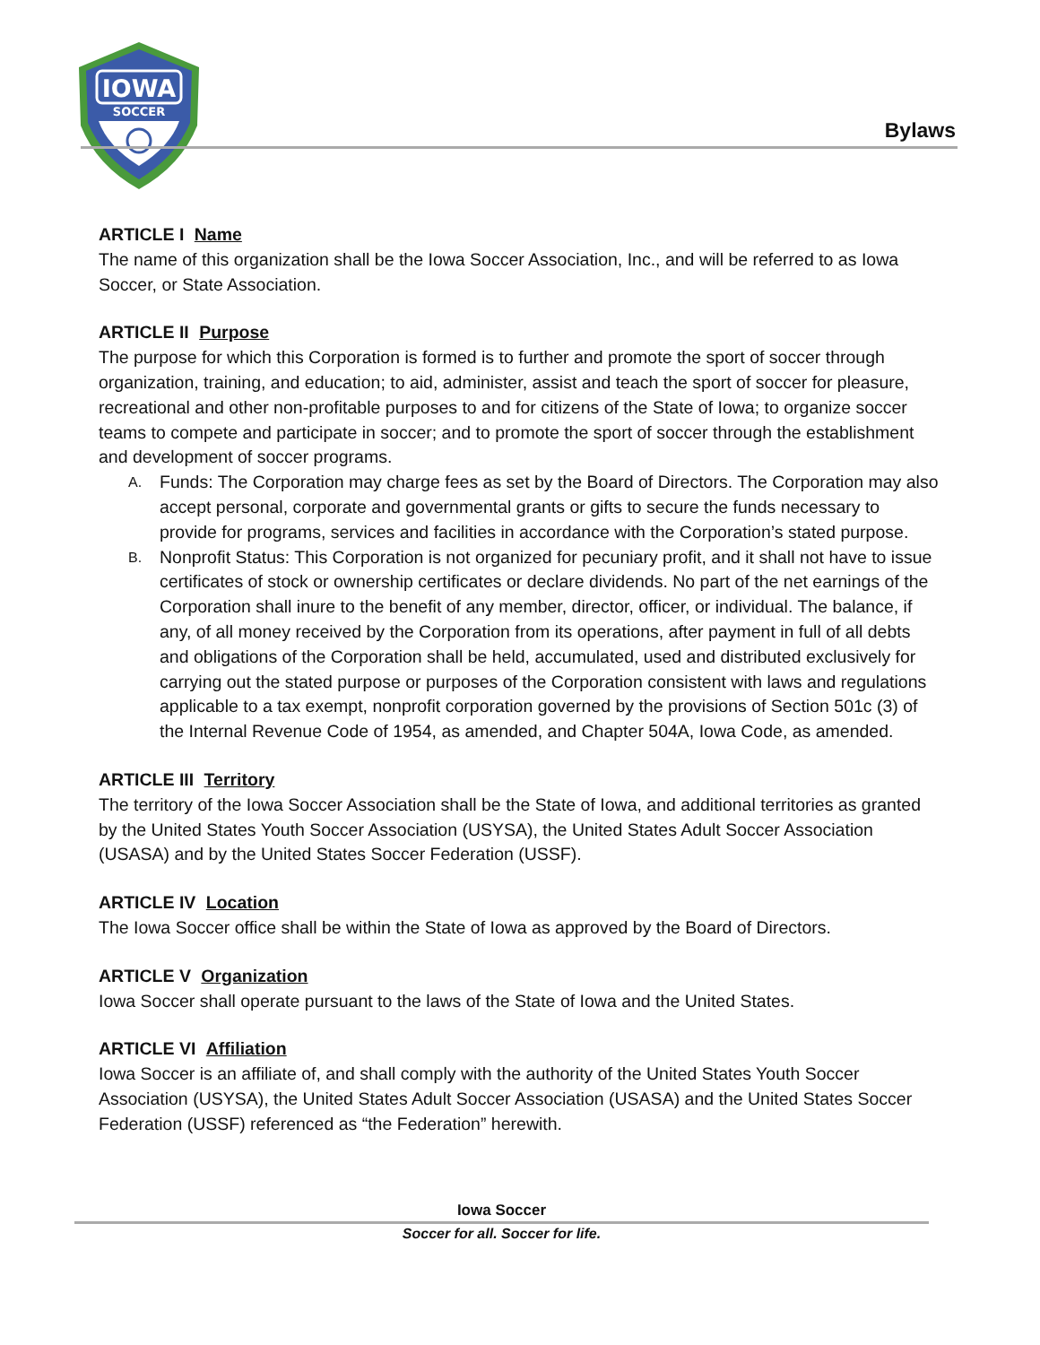IOWA
SOCCER
Bylaws
ARTICLE I Name
The name of this organization shall be the Iowa Soccer Association, Inc., and will be referred to as Iowa Soccer, or State Association.
ARTICLE II Purpose
The purpose for which this Corporation is formed is to further and promote the sport of soccer through organization, training, and education; to aid, administer, assist and teach the sport of soccer for pleasure, recreational and other non-profitable purposes to and for citizens of the State of Iowa; to organize soccer teams to compete and participate in soccer; and to promote the sport of soccer through the establishment and development of soccer programs.
A. Funds: The Corporation may charge fees as set by the Board of Directors. The Corporation may also accept personal, corporate and governmental grants or gifts to secure the funds necessary to provide for programs, services and facilities in accordance with the Corporation’s stated purpose.
B. Nonprofit Status: This Corporation is not organized for pecuniary profit, and it shall not have to issue certificates of stock or ownership certificates or declare dividends. No part of the net earnings of the Corporation shall inure to the benefit of any member, director, officer, or individual. The balance, if any, of all money received by the Corporation from its operations, after payment in full of all debts and obligations of the Corporation shall be held, accumulated, used and distributed exclusively for carrying out the stated purpose or purposes of the Corporation consistent with laws and regulations applicable to a tax exempt, nonprofit corporation governed by the provisions of Section 501c (3) of the Internal Revenue Code of 1954, as amended, and Chapter 504A, Iowa Code, as amended.
ARTICLE III Territory
The territory of the Iowa Soccer Association shall be the State of Iowa, and additional territories as granted by the United States Youth Soccer Association (USYSA), the United States Adult Soccer Association (USASA) and by the United States Soccer Federation (USSF).
ARTICLE IV Location
The Iowa Soccer office shall be within the State of Iowa as approved by the Board of Directors.
ARTICLE V Organization
Iowa Soccer shall operate pursuant to the laws of the State of Iowa and the United States.
ARTICLE VI Affiliation
Iowa Soccer is an affiliate of, and shall comply with the authority of the United States Youth Soccer Association (USYSA), the United States Adult Soccer Association (USASA) and the United States Soccer Federation (USSF) referenced as “the Federation” herewith.
Iowa Soccer
Soccer for all. Soccer for life.